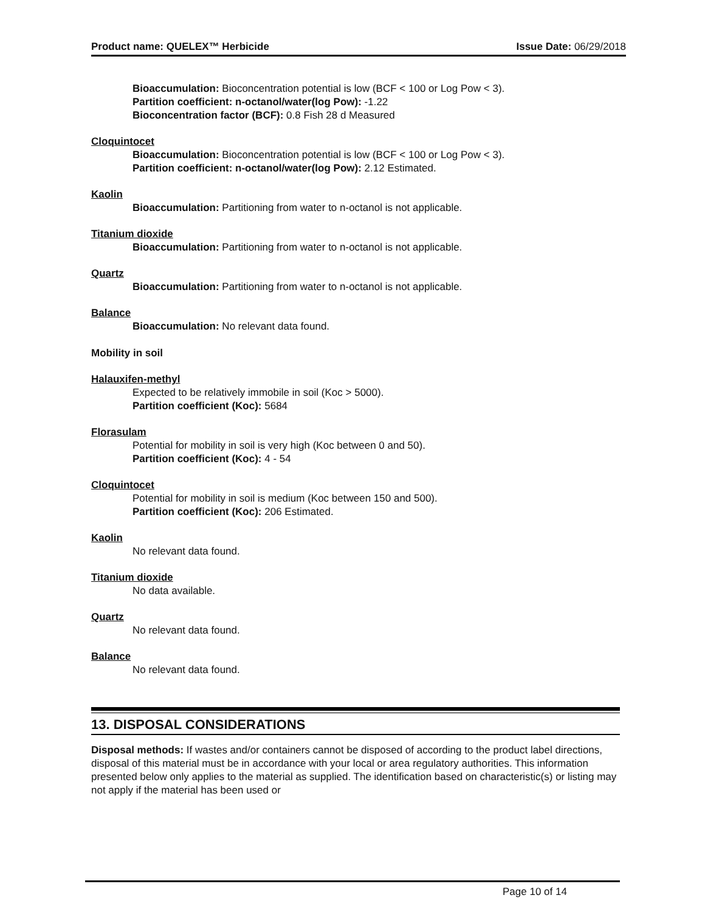Product name: QUELEX™ Herbicide Issue Date: 06/29/2018
Bioaccumulation: Bioconcentration potential is low (BCF < 100 or Log Pow < 3).
Partition coefficient: n-octanol/water(log Pow): -1.22
Bioconcentration factor (BCF): 0.8 Fish 28 d Measured
Cloquintocet
Bioaccumulation: Bioconcentration potential is low (BCF < 100 or Log Pow < 3).
Partition coefficient: n-octanol/water(log Pow): 2.12 Estimated.
Kaolin
Bioaccumulation: Partitioning from water to n-octanol is not applicable.
Titanium dioxide
Bioaccumulation: Partitioning from water to n-octanol is not applicable.
Quartz
Bioaccumulation: Partitioning from water to n-octanol is not applicable.
Balance
Bioaccumulation: No relevant data found.
Mobility in soil
Halauxifen-methyl
Expected to be relatively immobile in soil (Koc > 5000).
Partition coefficient (Koc): 5684
Florasulam
Potential for mobility in soil is very high (Koc between 0 and 50).
Partition coefficient (Koc): 4 - 54
Cloquintocet
Potential for mobility in soil is medium (Koc between 150 and 500).
Partition coefficient (Koc): 206 Estimated.
Kaolin
No relevant data found.
Titanium dioxide
No data available.
Quartz
No relevant data found.
Balance
No relevant data found.
13. DISPOSAL CONSIDERATIONS
Disposal methods: If wastes and/or containers cannot be disposed of according to the product label directions, disposal of this material must be in accordance with your local or area regulatory authorities. This information presented below only applies to the material as supplied. The identification based on characteristic(s) or listing may not apply if the material has been used or
Page 10 of 14